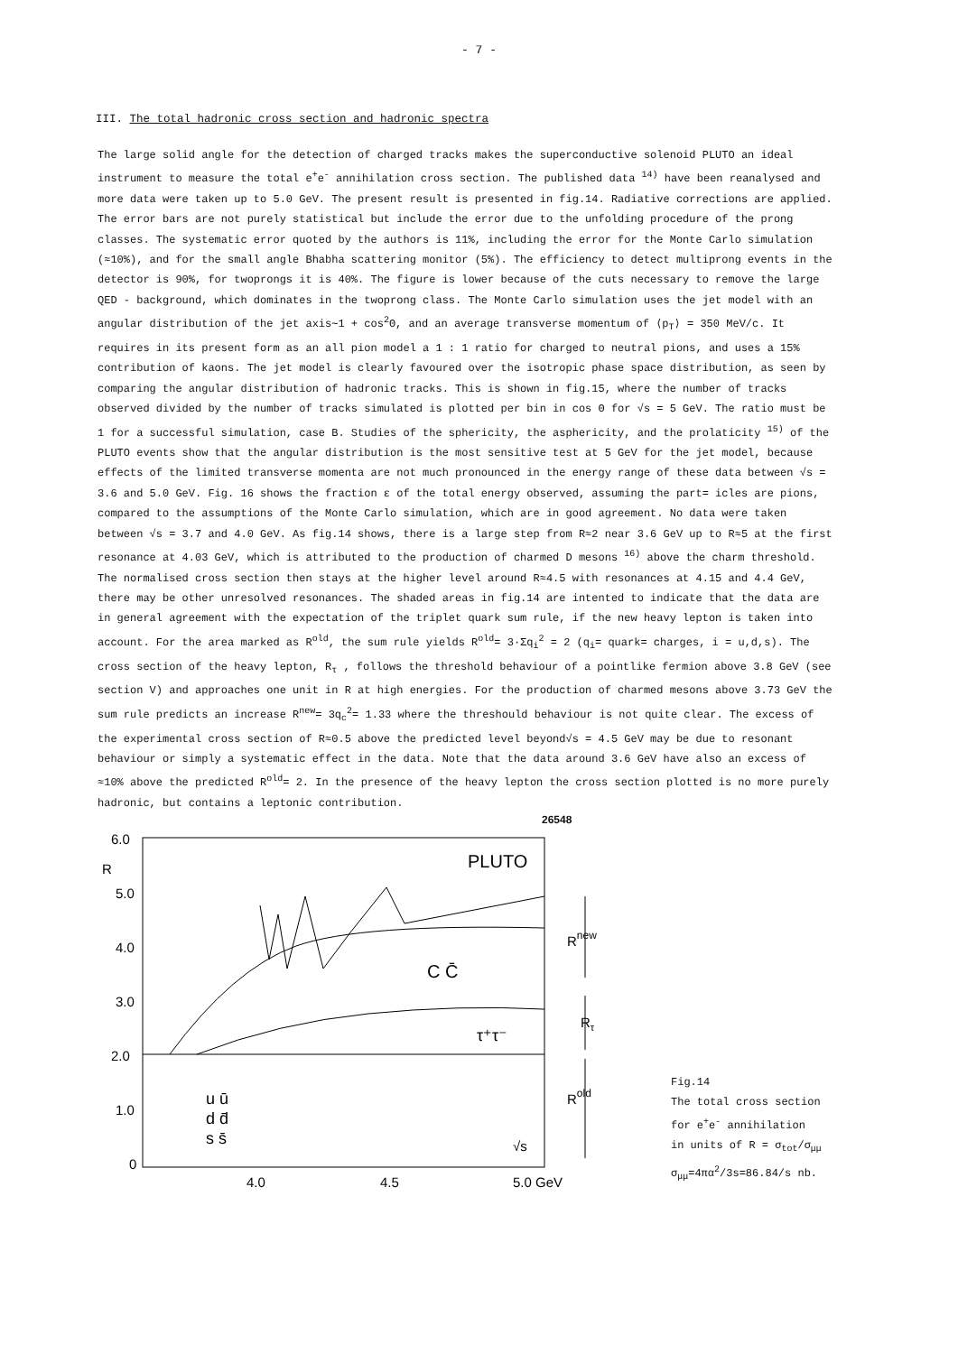- 7 -
III. The total hadronic cross section and hadronic spectra
The large solid angle for the detection of charged tracks makes the superconductive solenoid PLUTO an ideal instrument to measure the total e<sup>+</sup>e<sup>-</sup> annihilation cross section. The published data <sup>14)</sup> have been reanalysed and more data were taken up to 5.0 GeV. The present result is presented in fig.14. Radiative corrections are applied. The error bars are not purely statistical but include the error due to the unfolding procedure of the prong classes. The systematic error quoted by the authors is 11%, including the error for the Monte Carlo simulation (≈10%), and for the small angle Bhabha scattering monitor (5%). The efficiency to detect multiprong events in the detector is 90%, for twoprongs it is 40%. The figure is lower because of the cuts necessary to remove the large QED - background, which dominates in the twoprong class. The Monte Carlo simulation uses the jet model with an angular distribution of the jet axis∼1 + cos<sup>2</sup>Θ, and an average transverse momentum of ⟨p<sub>T</sub>⟩ = 350 MeV/c. It requires in its present form as an all pion model a 1 : 1 ratio for charged to neutral pions, and uses a 15% contribution of kaons. The jet model is clearly favoured over the isotropic phase space distribution, as seen by comparing the angular distribution of hadronic tracks. This is shown in fig.15, where the number of tracks observed divided by the number of tracks simulated is plotted per bin in cos Θ for √s = 5 GeV. The ratio must be 1 for a successful simulation, case B. Studies of the sphericity, the asphericity, and the prolaticity <sup>15)</sup> of the PLUTO events show that the angular distribution is the most sensitive test at 5 GeV for the jet model, because effects of the limited transverse momenta are not much pronounced in the energy range of these data between √s = 3.6 and 5.0 GeV. Fig. 16 shows the fraction ε of the total energy observed, assuming the part= icles are pions, compared to the assumptions of the Monte Carlo simulation, which are in good agreement. No data were taken between √s = 3.7 and 4.0 GeV. As fig.14 shows, there is a large step from R≈2 near 3.6 GeV up to R≈5 at the first resonance at 4.03 GeV, which is attributed to the production of charmed D mesons <sup>16)</sup> above the charm threshold. The normalised cross section then stays at the higher level around R≈4.5 with resonances at 4.15 and 4.4 GeV, there may be other unresolved resonances. The shaded areas in fig.14 are intented to indicate that the data are in general agreement with the expectation of the triplet quark sum rule, if the new heavy lepton is taken into account. For the area marked as R<sup>old</sup>, the sum rule yields R<sup>old</sup>= 3·Σq<sub>i</sub><sup>2</sup> = 2 (q<sub>i</sub>= quark= charges, i = u,d,s). The cross section of the heavy lepton, R<sub>τ</sub> , follows the threshold behaviour of a pointlike fermion above 3.8 GeV (see section V) and approaches one unit in R at high energies. For the production of charmed mesons above 3.73 GeV the sum rule predicts an increase R<sup>new</sup>= 3q<sub>c</sub><sup>2</sup>= 1.33 where the threshould behaviour is not quite clear. The excess of the experimental cross section of R≈0.5 above the predicted level beyond√s = 4.5 GeV may be due to resonant behaviour or simply a systematic effect in the data. Note that the data around 3.6 GeV have also an excess of ≈10% above the predicted R<sup>old</sup>= 2. In the presence of the heavy lepton the cross section plotted is no more purely hadronic, but contains a leptonic contribution.
26548
6.0
R
5.0
4.0
3.0
2.0
1.0
0
4.0
4.5
5.0 GeV
PLUTO
Rnew
Rτ
Rold
C C̄
τ⁺τ⁻
u ū
d d̄
s s̄
√s
Fig.14
The total cross section
for e<sup>+</sup>e<sup>-</sup> annihilation
in units of R = σ<sub>tot</sub>/σ<sub>μμ</sub>
σ<sub>μμ</sub>=4πα<sup>2</sup>/3s=86.84/s nb.